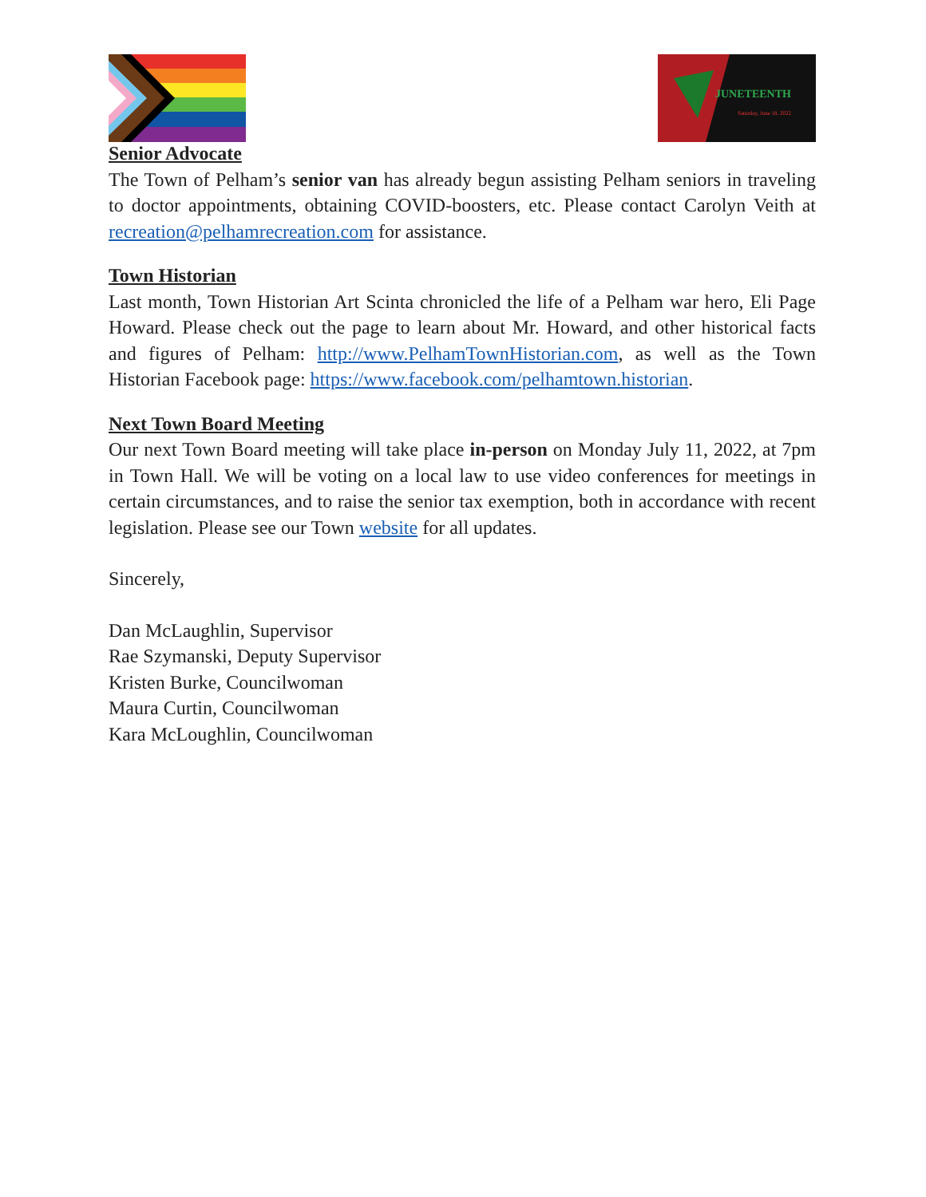JUNETEENTH
Saturday, June 18, 2022
Senior Advocate
The Town of Pelham’s senior van has already begun assisting Pelham seniors in traveling to doctor appointments, obtaining COVID-boosters, etc. Please contact Carolyn Veith at recreation@pelhamrecreation.com for assistance.
Town Historian
Last month, Town Historian Art Scinta chronicled the life of a Pelham war hero, Eli Page Howard. Please check out the page to learn about Mr. Howard, and other historical facts and figures of Pelham: http://www.PelhamTownHistorian.com, as well as the Town Historian Facebook page: https://www.facebook.com/pelhamtown.historian.
Next Town Board Meeting
Our next Town Board meeting will take place in-person on Monday July 11, 2022, at 7pm in Town Hall. We will be voting on a local law to use video conferences for meetings in certain circumstances, and to raise the senior tax exemption, both in accordance with recent legislation. Please see our Town website for all updates.
Sincerely,
Dan McLaughlin, Supervisor
Rae Szymanski, Deputy Supervisor
Kristen Burke, Councilwoman
Maura Curtin, Councilwoman
Kara McLoughlin, Councilwoman